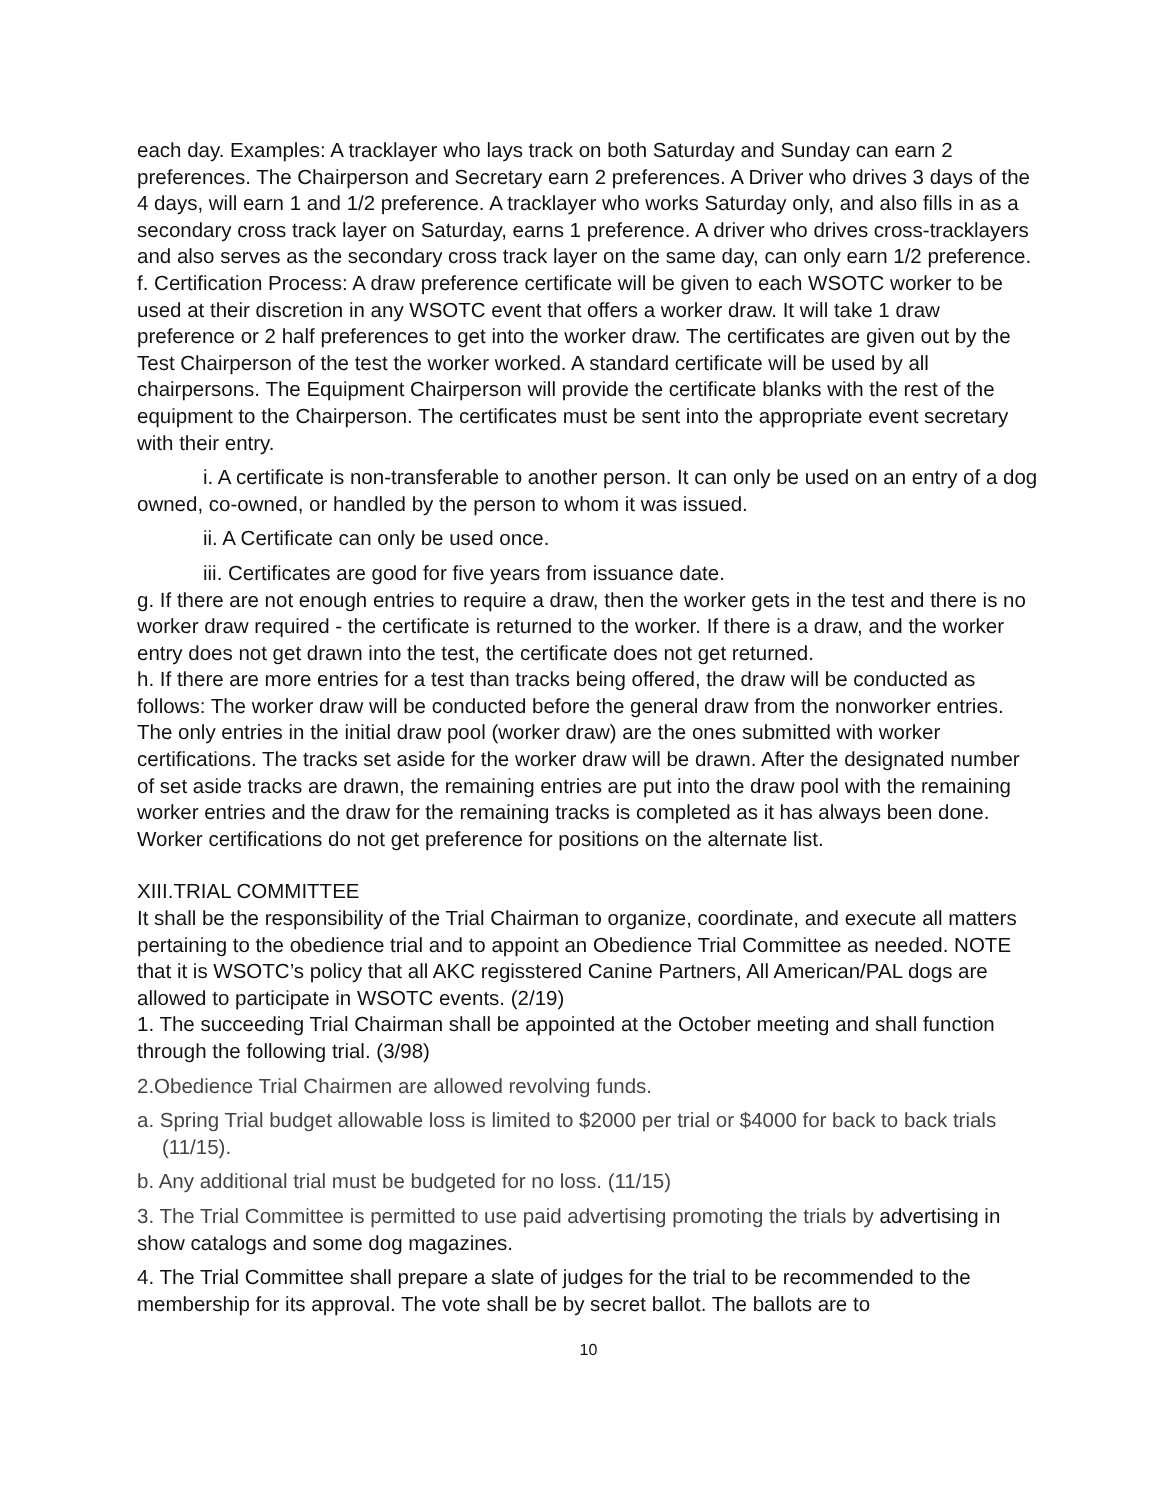each day. Examples: A tracklayer who lays track on both Saturday and Sunday can earn 2 preferences. The Chairperson and Secretary earn 2 preferences. A Driver who drives 3 days of the 4 days, will earn 1 and 1/2 preference. A tracklayer who works Saturday only, and also fills in as a secondary cross track layer on Saturday, earns 1 preference. A driver who drives cross-tracklayers and also serves as the secondary cross track layer on the same day, can only earn 1/2 preference.
f. Certification Process: A draw preference certificate will be given to each WSOTC worker to be used at their discretion in any WSOTC event that offers a worker draw. It will take 1 draw preference or 2 half preferences to get into the worker draw. The certificates are given out by the Test Chairperson of the test the worker worked. A standard certificate will be used by all chairpersons. The Equipment Chairperson will provide the certificate blanks with the rest of the equipment to the Chairperson. The certificates must be sent into the appropriate event secretary with their entry.
i. A certificate is non-transferable to another person. It can only be used on an entry of a dog owned, co-owned, or handled by the person to whom it was issued.
ii. A Certificate can only be used once.
iii. Certificates are good for five years from issuance date.
g. If there are not enough entries to require a draw, then the worker gets in the test and there is no worker draw required - the certificate is returned to the worker. If there is a draw, and the worker entry does not get drawn into the test, the certificate does not get returned.
h. If there are more entries for a test than tracks being offered, the draw will be conducted as follows: The worker draw will be conducted before the general draw from the nonworker entries. The only entries in the initial draw pool (worker draw) are the ones submitted with worker certifications. The tracks set aside for the worker draw will be drawn. After the designated number of set aside tracks are drawn, the remaining entries are put into the draw pool with the remaining worker entries and the draw for the remaining tracks is completed as it has always been done. Worker certifications do not get preference for positions on the alternate list.
XIII.TRIAL COMMITTEE
It shall be the responsibility of the Trial Chairman to organize, coordinate, and execute all matters pertaining to the obedience trial and to appoint an Obedience Trial Committee as needed. NOTE that it is WSOTC’s policy that all AKC regisstered Canine Partners, All American/PAL dogs are allowed to participate in WSOTC events. (2/19)
1. The succeeding Trial Chairman shall be appointed at the October meeting and shall function through the following trial. (3/98)
2.Obedience Trial Chairmen are allowed revolving funds.
a. Spring Trial budget allowable loss is limited to $2000 per trial or $4000 for back to back trials (11/15).
b. Any additional trial must be budgeted for no loss. (11/15)
3. The Trial Committee is permitted to use paid advertising promoting the trials by advertising in show catalogs and some dog magazines.
4. The Trial Committee shall prepare a slate of judges for the trial to be recommended to the membership for its approval. The vote shall be by secret ballot. The ballots are to
10